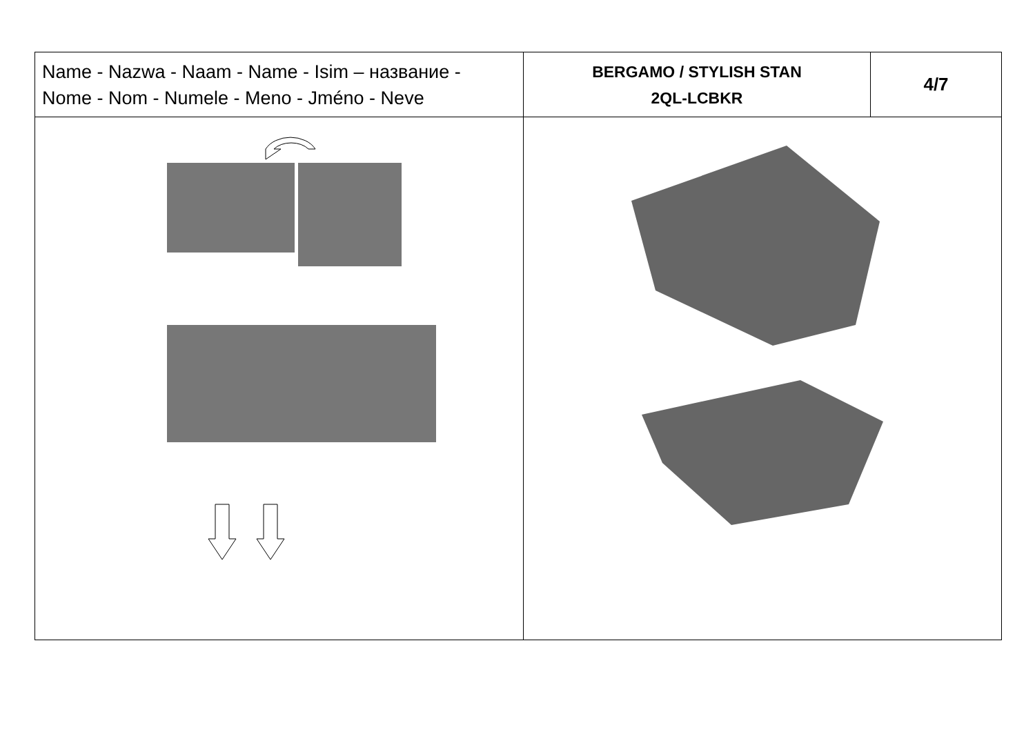| Name - Nazwa - Naam - Name - Isim – название - Nome - Nom - Numele - Meno - Jméno - Neve | BERGAMO / STYLISH STAN 2QL-LCBKR | 4/7 |